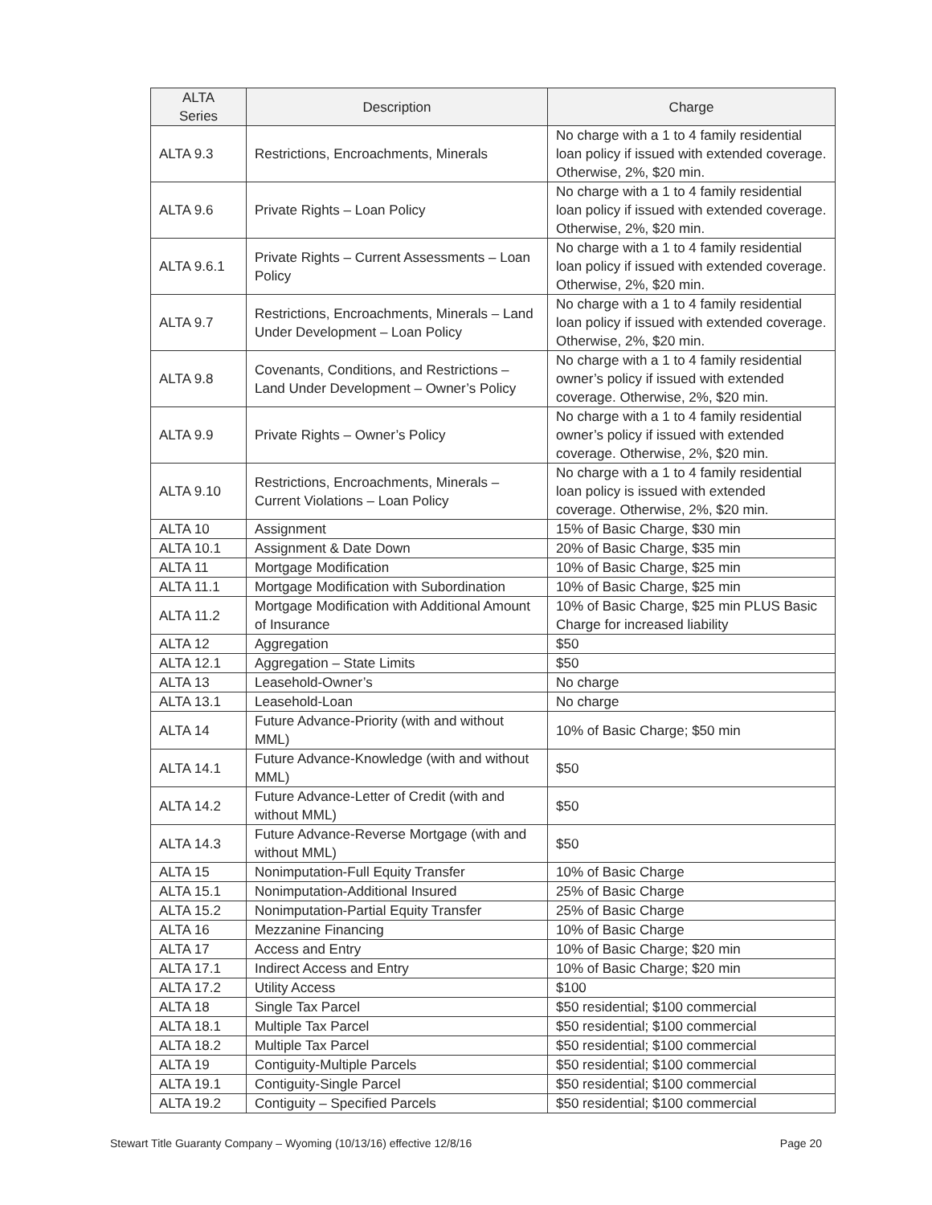| ALTA Series | Description | Charge |
| --- | --- | --- |
| ALTA 9.3 | Restrictions, Encroachments, Minerals | No charge with a 1 to 4 family residential loan policy if issued with extended coverage. Otherwise, 2%, $20 min. |
| ALTA 9.6 | Private Rights – Loan Policy | No charge with a 1 to 4 family residential loan policy if issued with extended coverage. Otherwise, 2%, $20 min. |
| ALTA 9.6.1 | Private Rights – Current Assessments – Loan Policy | No charge with a 1 to 4 family residential loan policy if issued with extended coverage. Otherwise, 2%, $20 min. |
| ALTA 9.7 | Restrictions, Encroachments, Minerals – Land Under Development – Loan Policy | No charge with a 1 to 4 family residential loan policy if issued with extended coverage. Otherwise, 2%, $20 min. |
| ALTA 9.8 | Covenants, Conditions, and Restrictions – Land Under Development – Owner’s Policy | No charge with a 1 to 4 family residential owner’s policy if issued with extended coverage. Otherwise, 2%, $20 min. |
| ALTA 9.9 | Private Rights – Owner’s Policy | No charge with a 1 to 4 family residential owner’s policy if issued with extended coverage. Otherwise, 2%, $20 min. |
| ALTA 9.10 | Restrictions, Encroachments, Minerals – Current Violations – Loan Policy | No charge with a 1 to 4 family residential loan policy is issued with extended coverage. Otherwise, 2%, $20 min. |
| ALTA 10 | Assignment | 15% of Basic Charge, $30 min |
| ALTA 10.1 | Assignment & Date Down | 20% of Basic Charge, $35 min |
| ALTA 11 | Mortgage Modification | 10% of Basic Charge, $25 min |
| ALTA 11.1 | Mortgage Modification with Subordination | 10% of Basic Charge, $25 min |
| ALTA 11.2 | Mortgage Modification with Additional Amount of Insurance | 10% of Basic Charge, $25 min PLUS Basic Charge for increased liability |
| ALTA 12 | Aggregation | $50 |
| ALTA 12.1 | Aggregation – State Limits | $50 |
| ALTA 13 | Leasehold-Owner’s | No charge |
| ALTA 13.1 | Leasehold-Loan | No charge |
| ALTA 14 | Future Advance-Priority (with and without MML) | 10% of Basic Charge; $50 min |
| ALTA 14.1 | Future Advance-Knowledge (with and without MML) | $50 |
| ALTA 14.2 | Future Advance-Letter of Credit (with and without MML) | $50 |
| ALTA 14.3 | Future Advance-Reverse Mortgage (with and without MML) | $50 |
| ALTA 15 | Nonimputation-Full Equity Transfer | 10% of Basic Charge |
| ALTA 15.1 | Nonimputation-Additional Insured | 25% of Basic Charge |
| ALTA 15.2 | Nonimputation-Partial Equity Transfer | 25% of Basic Charge |
| ALTA 16 | Mezzanine Financing | 10% of Basic Charge |
| ALTA 17 | Access and Entry | 10% of Basic Charge; $20 min |
| ALTA 17.1 | Indirect Access and Entry | 10% of Basic Charge; $20 min |
| ALTA 17.2 | Utility Access | $100 |
| ALTA 18 | Single Tax Parcel | $50 residential; $100 commercial |
| ALTA 18.1 | Multiple Tax Parcel | $50 residential; $100 commercial |
| ALTA 18.2 | Multiple Tax Parcel | $50 residential; $100 commercial |
| ALTA 19 | Contiguity-Multiple Parcels | $50 residential; $100 commercial |
| ALTA 19.1 | Contiguity-Single Parcel | $50 residential; $100 commercial |
| ALTA 19.2 | Contiguity – Specified Parcels | $50 residential; $100 commercial |
Stewart Title Guaranty Company – Wyoming (10/13/16) effective 12/8/16 Page 20